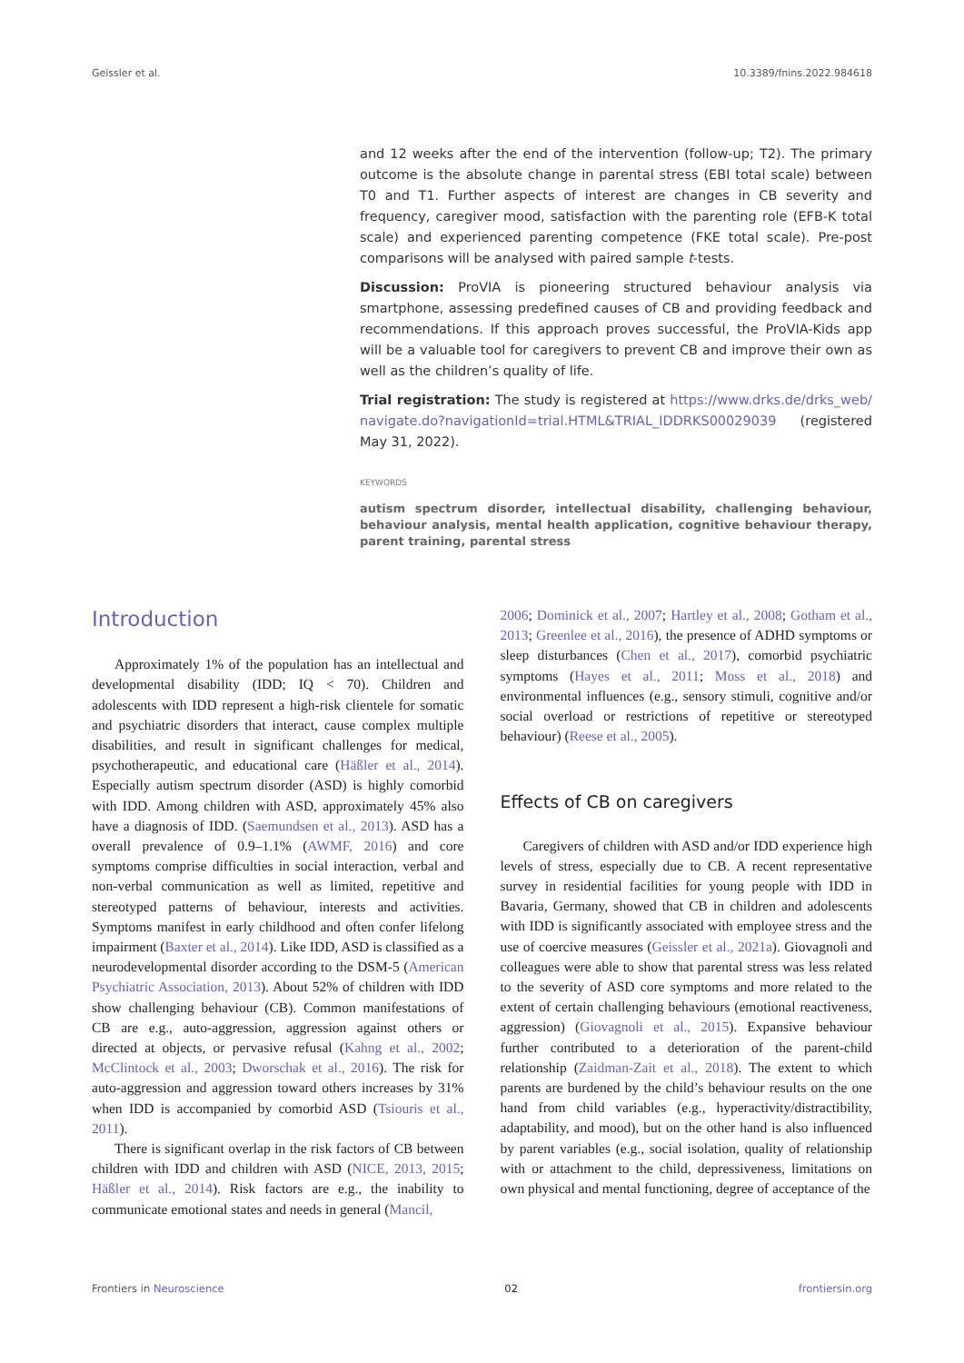Geissler et al. 10.3389/fnins.2022.984618
and 12 weeks after the end of the intervention (follow-up; T2). The primary outcome is the absolute change in parental stress (EBI total scale) between T0 and T1. Further aspects of interest are changes in CB severity and frequency, caregiver mood, satisfaction with the parenting role (EFB-K total scale) and experienced parenting competence (FKE total scale). Pre-post comparisons will be analysed with paired sample t-tests.
Discussion: ProVIA is pioneering structured behaviour analysis via smartphone, assessing predefined causes of CB and providing feedback and recommendations. If this approach proves successful, the ProVIA-Kids app will be a valuable tool for caregivers to prevent CB and improve their own as well as the children’s quality of life.
Trial registration: The study is registered at https://www.drks.de/drks_web/ navigate.do?navigationId=trial.HTML&TRIAL_IDDRKS00029039 (registered May 31, 2022).
KEYWORDS
autism spectrum disorder, intellectual disability, challenging behaviour, behaviour analysis, mental health application, cognitive behaviour therapy, parent training, parental stress
Introduction
Approximately 1% of the population has an intellectual and developmental disability (IDD; IQ < 70). Children and adolescents with IDD represent a high-risk clientele for somatic and psychiatric disorders that interact, cause complex multiple disabilities, and result in significant challenges for medical, psychotherapeutic, and educational care (Häßler et al., 2014). Especially autism spectrum disorder (ASD) is highly comorbid with IDD. Among children with ASD, approximately 45% also have a diagnosis of IDD. (Saemundsen et al., 2013). ASD has a overall prevalence of 0.9–1.1% (AWMF, 2016) and core symptoms comprise difficulties in social interaction, verbal and non-verbal communication as well as limited, repetitive and stereotyped patterns of behaviour, interests and activities. Symptoms manifest in early childhood and often confer lifelong impairment (Baxter et al., 2014). Like IDD, ASD is classified as a neurodevelopmental disorder according to the DSM-5 (American Psychiatric Association, 2013). About 52% of children with IDD show challenging behaviour (CB). Common manifestations of CB are e.g., auto-aggression, aggression against others or directed at objects, or pervasive refusal (Kahng et al., 2002; McClintock et al., 2003; Dworschak et al., 2016). The risk for auto-aggression and aggression toward others increases by 31% when IDD is accompanied by comorbid ASD (Tsiouris et al., 2011).
There is significant overlap in the risk factors of CB between children with IDD and children with ASD (NICE, 2013, 2015; Häßler et al., 2014). Risk factors are e.g., the inability to communicate emotional states and needs in general (Mancil,
2006; Dominick et al., 2007; Hartley et al., 2008; Gotham et al., 2013; Greenlee et al., 2016), the presence of ADHD symptoms or sleep disturbances (Chen et al., 2017), comorbid psychiatric symptoms (Hayes et al., 2011; Moss et al., 2018) and environmental influences (e.g., sensory stimuli, cognitive and/or social overload or restrictions of repetitive or stereotyped behaviour) (Reese et al., 2005).
Effects of CB on caregivers
Caregivers of children with ASD and/or IDD experience high levels of stress, especially due to CB. A recent representative survey in residential facilities for young people with IDD in Bavaria, Germany, showed that CB in children and adolescents with IDD is significantly associated with employee stress and the use of coercive measures (Geissler et al., 2021a). Giovagnoli and colleagues were able to show that parental stress was less related to the severity of ASD core symptoms and more related to the extent of certain challenging behaviours (emotional reactiveness, aggression) (Giovagnoli et al., 2015). Expansive behaviour further contributed to a deterioration of the parent-child relationship (Zaidman-Zait et al., 2018). The extent to which parents are burdened by the child’s behaviour results on the one hand from child variables (e.g., hyperactivity/distractibility, adaptability, and mood), but on the other hand is also influenced by parent variables (e.g., social isolation, quality of relationship with or attachment to the child, depressiveness, limitations on own physical and mental functioning, degree of acceptance of the
Frontiers in Neuroscience 02 frontiersin.org